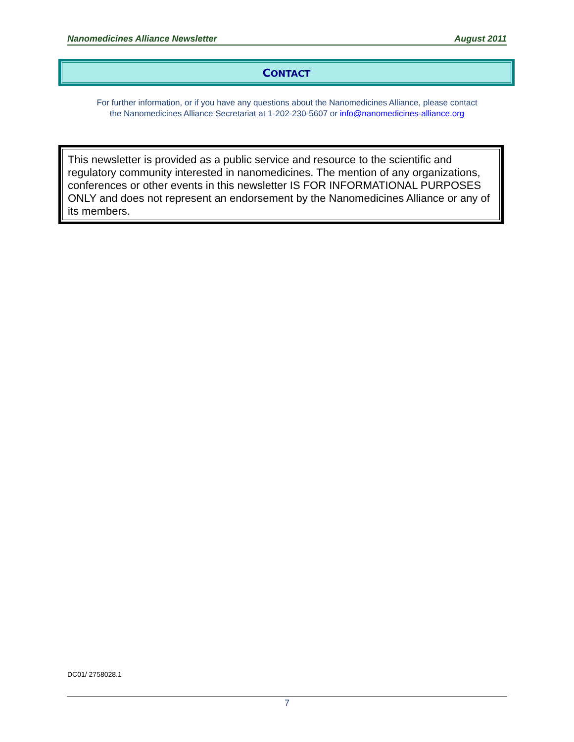Nanomedicines Alliance Newsletter August 2011
CONTACT
For further information, or if you have any questions about the Nanomedicines Alliance, please contact
the Nanomedicines Alliance Secretariat at 1-202-230-5607 or info@nanomedicines-alliance.org
This newsletter is provided as a public service and resource to the scientific and regulatory community interested in nanomedicines. The mention of any organizations, conferences or other events in this newsletter IS FOR INFORMATIONAL PURPOSES ONLY and does not represent an endorsement by the Nanomedicines Alliance or any of its members.
DC01/ 2758028.1
7